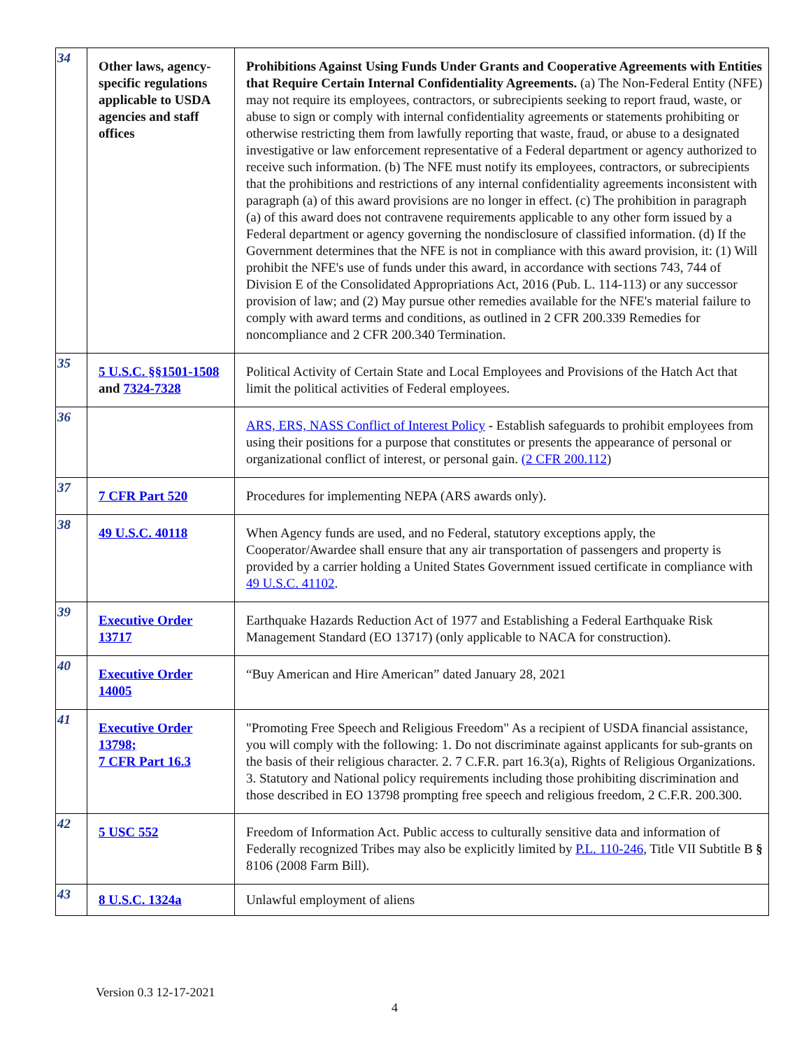| 34 | Other laws, agency-specific regulations applicable to USDA agencies and staff offices | Prohibitions Against Using Funds Under Grants and Cooperative Agreements with Entities that Require Certain Internal Confidentiality Agreements. (a) The Non-Federal Entity (NFE) may not require its employees, contractors, or subrecipients seeking to report fraud, waste, or abuse to sign or comply with internal confidentiality agreements or statements prohibiting or otherwise restricting them from lawfully reporting that waste, fraud, or abuse to a designated investigative or law enforcement representative of a Federal department or agency authorized to receive such information. (b) The NFE must notify its employees, contractors, or subrecipients that the prohibitions and restrictions of any internal confidentiality agreements inconsistent with paragraph (a) of this award provisions are no longer in effect. (c) The prohibition in paragraph (a) of this award does not contravene requirements applicable to any other form issued by a Federal department or agency governing the nondisclosure of classified information. (d) If the Government determines that the NFE is not in compliance with this award provision, it: (1) Will prohibit the NFE's use of funds under this award, in accordance with sections 743, 744 of Division E of the Consolidated Appropriations Act, 2016 (Pub. L. 114-113) or any successor provision of law; and (2) May pursue other remedies available for the NFE's material failure to comply with award terms and conditions, as outlined in 2 CFR 200.339 Remedies for noncompliance and 2 CFR 200.340 Termination. |
| 35 | 5 U.S.C. §§1501-1508 and 7324-7328 | Political Activity of Certain State and Local Employees and Provisions of the Hatch Act that limit the political activities of Federal employees. |
| 36 | | ARS, ERS, NASS Conflict of Interest Policy - Establish safeguards to prohibit employees from using their positions for a purpose that constitutes or presents the appearance of personal or organizational conflict of interest, or personal gain. (2 CFR 200.112 ) |
| 37 | 7 CFR Part 520 | Procedures for implementing NEPA (ARS awards only). |
| 38 | 49 U.S.C. 40118 | When Agency funds are used, and no Federal, statutory exceptions apply, the Cooperator/Awardee shall ensure that any air transportation of passengers and property is provided by a carrier holding a United States Government issued certificate in compliance with 49 U.S.C. 41102 . |
| 39 | Executive Order 13717 | Earthquake Hazards Reduction Act of 1977 and Establishing a Federal Earthquake Risk Management Standard (EO 13717) (only applicable to NACA for construction). |
| 40 | Executive Order 14005 | “Buy American and Hire American” dated January 28, 2021 |
| 41 | Executive Order 13798; 7 CFR Part 16.3 | "Promoting Free Speech and Religious Freedom" As a recipient of USDA financial assistance, you will comply with the following: 1. Do not discriminate against applicants for sub-grants on the basis of their religious character. 2. 7 C.F.R. part 16.3(a), Rights of Religious Organizations. 3. Statutory and National policy requirements including those prohibiting discrimination and those described in EO 13798 prompting free speech and religious freedom, 2 C.F.R. 200.300. |
| 42 | 5 USC 552 | Freedom of Information Act. Public access to culturally sensitive data and information of Federally recognized Tribes may also be explicitly limited by P.L. 110-246 , Title VII Subtitle B § 8106 (2008 Farm Bill). |
| 43 | 8 U.S.C. 1324a | Unlawful employment of aliens |
Version 0.3 12-17-2021
4